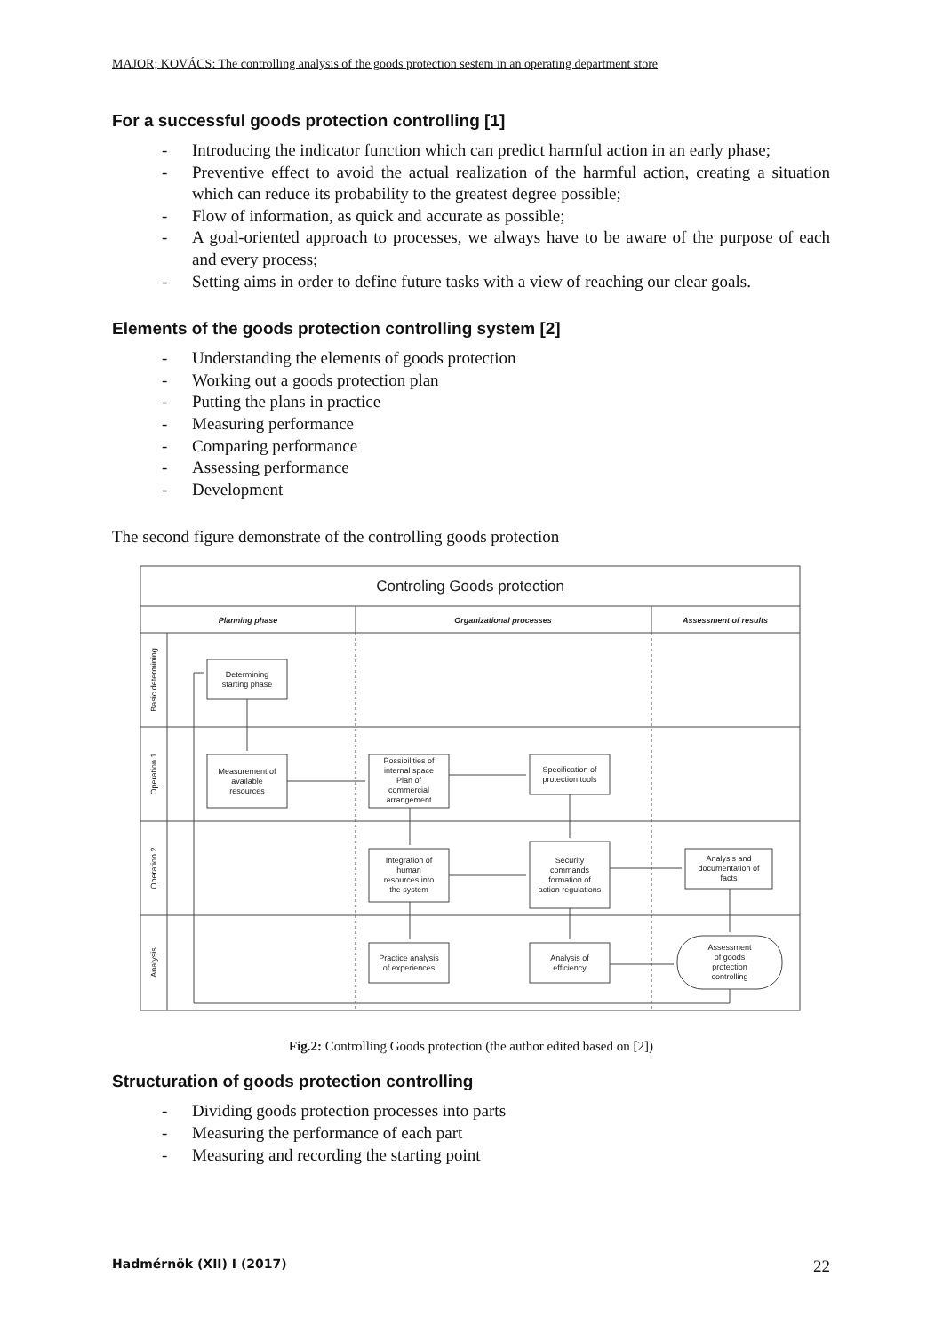MAJOR; KOVÁCS: The controlling analysis of the goods protection sestem in an operating department store
For a successful goods protection controlling [1]
- Introducing the indicator function which can predict harmful action in an early phase;
- Preventive effect to avoid the actual realization of the harmful action, creating a situation which can reduce its probability to the greatest degree possible;
- Flow of information, as quick and accurate as possible;
- A goal-oriented approach to processes, we always have to be aware of the purpose of each and every process;
- Setting aims in order to define future tasks with a view of reaching our clear goals.
Elements of the goods protection controlling system [2]
- Understanding the elements of goods protection
- Working out a goods protection plan
- Putting the plans in practice
- Measuring performance
- Comparing performance
- Assessing performance
- Development
The second figure demonstrate of the controlling goods protection
Controling Goods protection
Planning phase
Organizational processes
Assessment of results
Determining
starting phase
Measurement of
available
resources
Possibilities of
internal space
Plan of
commercial
arrangement
Specification of
protection tools
Integration of
human
resources into
the system
Security
commands
formation of
action regulations
Analysis and
documentation of
facts
Practice analysis
of experiences
Analysis of
efficiency
Assessment
of goods
protection
controlling
Basic determining
Operation 1
Operation 2
Analysis
Fig.2: Controlling Goods protection (the author edited based on [2])
Structuration of goods protection controlling
- Dividing goods protection processes into parts
- Measuring the performance of each part
- Measuring and recording the starting point
Hadmérnök (XII) I (2017) 22